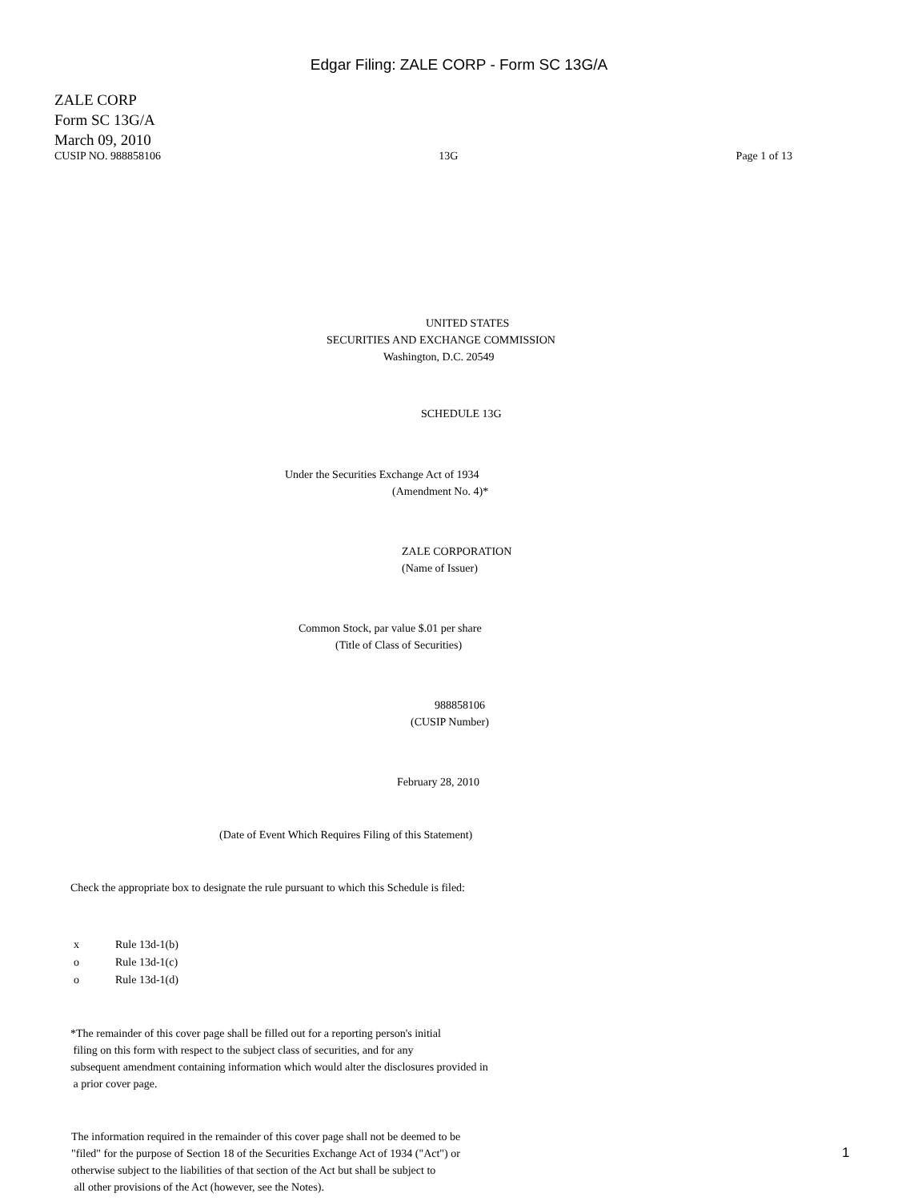Edgar Filing: ZALE CORP - Form SC 13G/A
ZALE CORP
Form SC 13G/A
March 09, 2010
CUSIP NO. 988858106 13G Page 1 of 13
UNITED STATES
SECURITIES AND EXCHANGE COMMISSION
Washington, D.C. 20549
SCHEDULE 13G
Under the Securities Exchange Act of 1934
(Amendment No. 4)*
ZALE CORPORATION
(Name of Issuer)
Common Stock, par value $.01 per share
(Title of Class of Securities)
988858106
(CUSIP Number)
February 28, 2010
(Date of Event Which Requires Filing of this Statement)
Check the appropriate box to designate the rule pursuant to which this Schedule is filed:
x Rule 13d-1(b)
o Rule 13d-1(c)
o Rule 13d-1(d)
*The remainder of this cover page shall be filled out for a reporting person's initial
filing on this form with respect to the subject class of securities, and for any
subsequent amendment containing information which would alter the disclosures provided in
a prior cover page.
The information required in the remainder of this cover page shall not be deemed to be
"filed" for the purpose of Section 18 of the Securities Exchange Act of 1934 ("Act") or
otherwise subject to the liabilities of that section of the Act but shall be subject to
all other provisions of the Act (however, see the Notes).
1